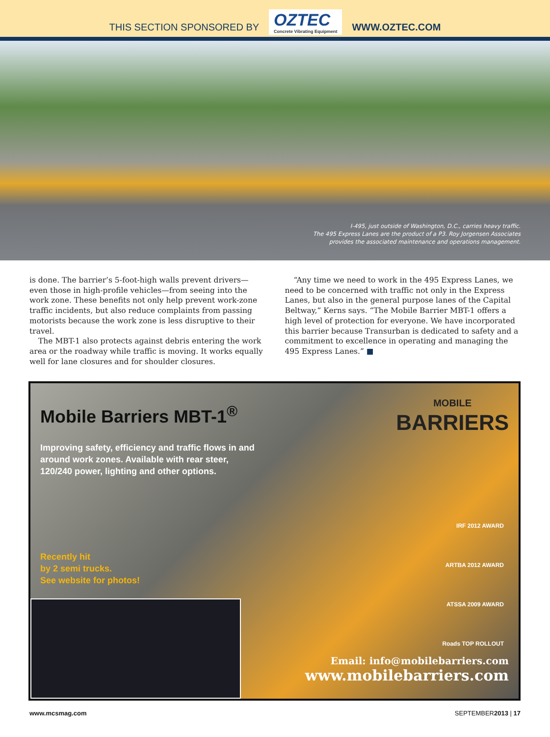THIS SECTION SPONSORED BY
OZTEC
Concrete Vibrating Equipment
WWW.OZTEC.COM
I-495, just outside of Washington, D.C., carries heavy traffic.
The 495 Express Lanes are the product of a P3. Roy Jorgensen Associates
provides the associated maintenance and operations management.
is done. The barrier’s 5-foot-high walls prevent drivers—even those in high-profile vehicles—from seeing into the work zone. These benefits not only help prevent work-zone traffic incidents, but also reduce complaints from passing motorists because the work zone is less disruptive to their travel.
The MBT-1 also protects against debris entering the work area or the roadway while traffic is moving. It works equally well for lane closures and for shoulder closures.
“Any time we need to work in the 495 Express Lanes, we need to be concerned with traffic not only in the Express Lanes, but also in the general purpose lanes of the Capital Beltway,” Kerns says. “The Mobile Barrier MBT-1 offers a high level of protection for everyone. We have incorporated this barrier because Transurban is dedicated to safety and a commitment to excellence in operating and managing the 495 Express Lanes.” ■
Mobile Barriers MBT-1<sup>®</sup>
MOBILE
BARRIERS
Improving safety, efficiency and traffic flows in and around work zones. Available with rear steer, 120/240 power, lighting and other options.
Recently hit
by 2 semi trucks.
See website for photos!
IRF 2012 AWARD
ARTBA 2012 AWARD
ATSSA 2009 AWARD
Roads TOP ROLLOUT
Email: info@mobilebarriers.com
www.mobilebarriers.com
www.mcsmag.com SEPTEMBER2013 | 17